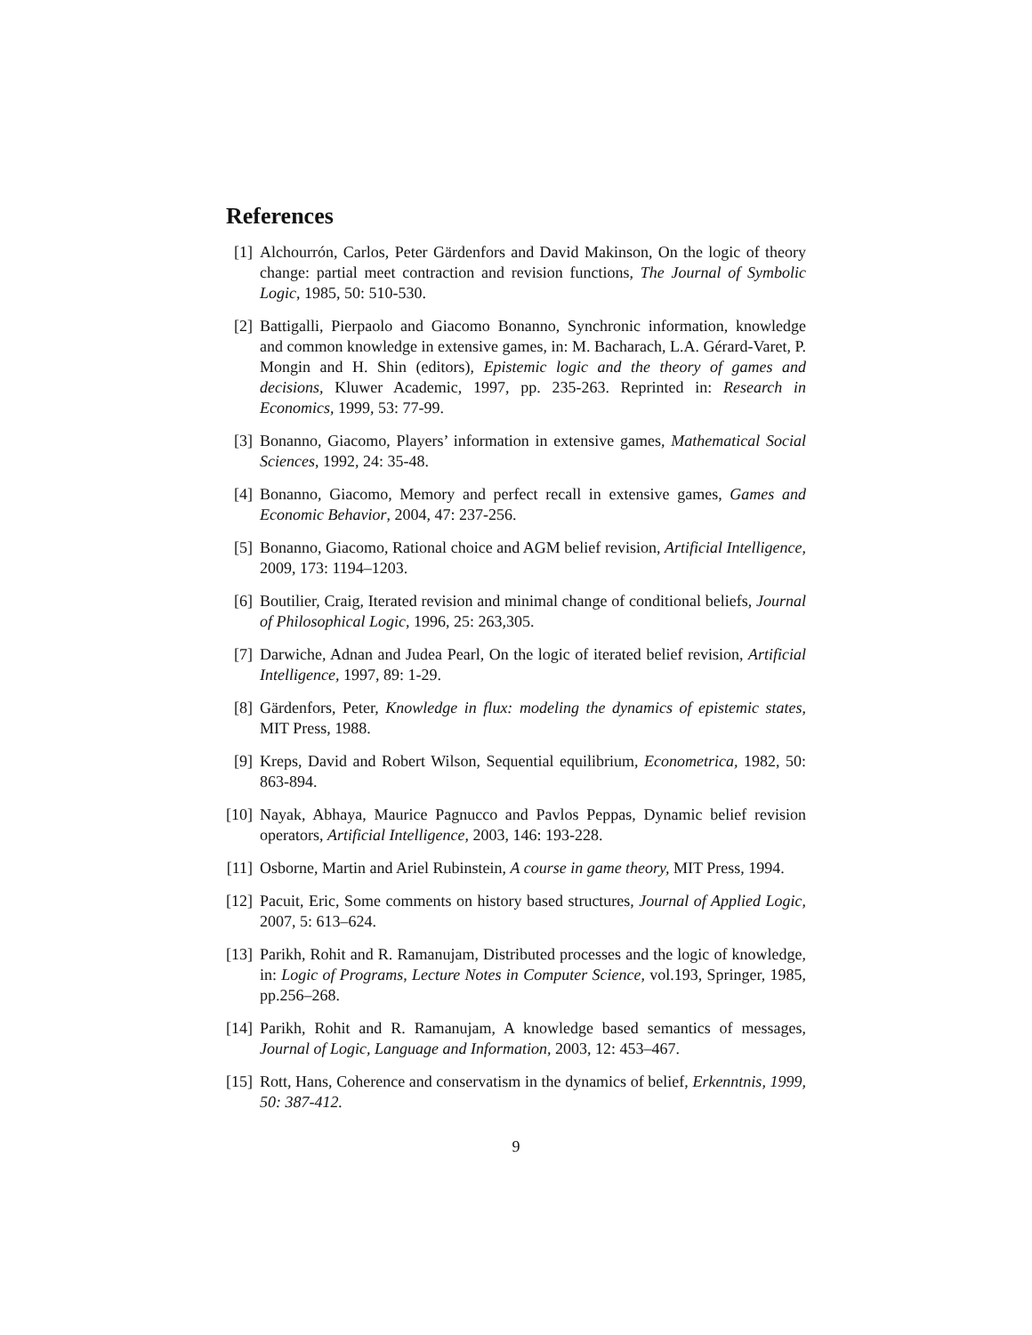References
[1] Alchourrón, Carlos, Peter Gärdenfors and David Makinson, On the logic of theory change: partial meet contraction and revision functions, The Journal of Symbolic Logic, 1985, 50: 510-530.
[2] Battigalli, Pierpaolo and Giacomo Bonanno, Synchronic information, knowledge and common knowledge in extensive games, in: M. Bacharach, L.A. Gérard-Varet, P. Mongin and H. Shin (editors), Epistemic logic and the theory of games and decisions, Kluwer Academic, 1997, pp. 235-263. Reprinted in: Research in Economics, 1999, 53: 77-99.
[3] Bonanno, Giacomo, Players’ information in extensive games, Mathematical Social Sciences, 1992, 24: 35-48.
[4] Bonanno, Giacomo, Memory and perfect recall in extensive games, Games and Economic Behavior, 2004, 47: 237-256.
[5] Bonanno, Giacomo, Rational choice and AGM belief revision, Artificial Intelligence, 2009, 173: 1194–1203.
[6] Boutilier, Craig, Iterated revision and minimal change of conditional beliefs, Journal of Philosophical Logic, 1996, 25: 263,305.
[7] Darwiche, Adnan and Judea Pearl, On the logic of iterated belief revision, Artificial Intelligence, 1997, 89: 1-29.
[8] Gärdenfors, Peter, Knowledge in flux: modeling the dynamics of epistemic states, MIT Press, 1988.
[9] Kreps, David and Robert Wilson, Sequential equilibrium, Econometrica, 1982, 50: 863-894.
[10] Nayak, Abhaya, Maurice Pagnucco and Pavlos Peppas, Dynamic belief revision operators, Artificial Intelligence, 2003, 146: 193-228.
[11] Osborne, Martin and Ariel Rubinstein, A course in game theory, MIT Press, 1994.
[12] Pacuit, Eric, Some comments on history based structures, Journal of Applied Logic, 2007, 5: 613–624.
[13] Parikh, Rohit and R. Ramanujam, Distributed processes and the logic of knowledge, in: Logic of Programs, Lecture Notes in Computer Science, vol.193, Springer, 1985, pp.256–268.
[14] Parikh, Rohit and R. Ramanujam, A knowledge based semantics of messages, Journal of Logic, Language and Information, 2003, 12: 453–467.
[15] Rott, Hans, Coherence and conservatism in the dynamics of belief, Erkenntnis, 1999, 50: 387-412.
9